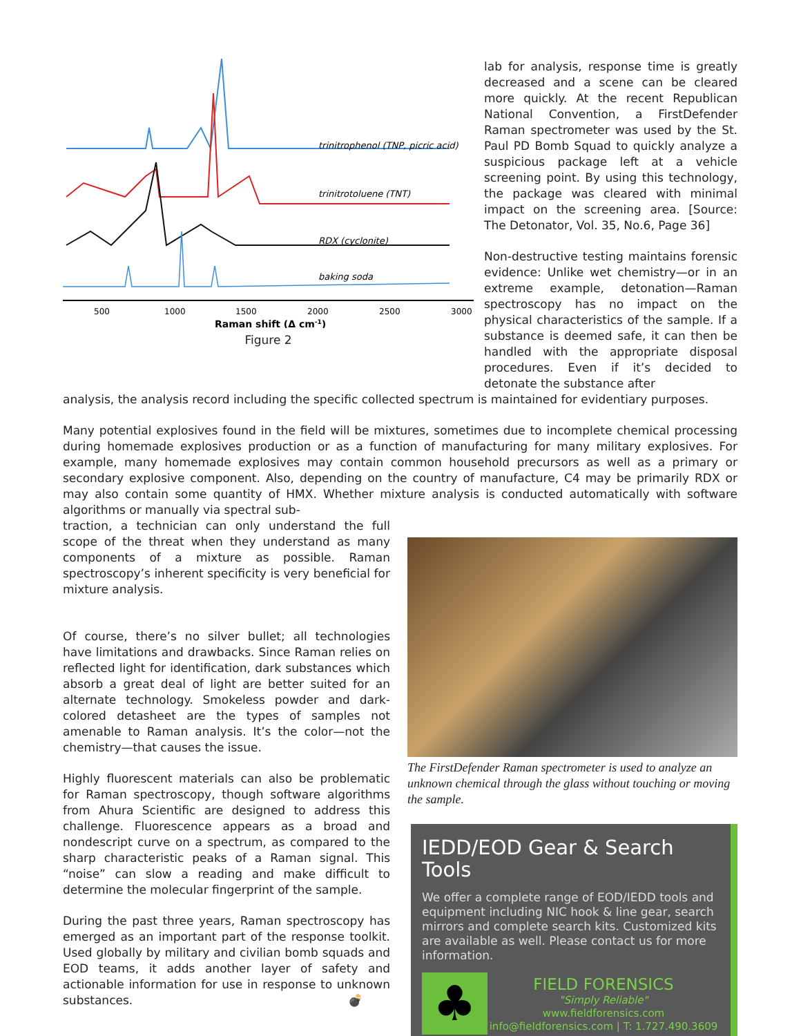trinitrophenol (TNP, picric acid)
trinitrotoluene (TNT)
RDX (cyclonite)
baking soda
500
1000
1500
2000
2500
3000
Raman shift (Δ cm-1)
Figure 2
lab for analysis, response time is greatly decreased and a scene can be cleared more quickly. At the recent Republican National Convention, a FirstDefender Raman spectrometer was used by the St. Paul PD Bomb Squad to quickly analyze a suspicious package left at a vehicle screening point. By using this technology, the package was cleared with minimal impact on the screening area. [Source: The Detonator, Vol. 35, No.6, Page 36]
Non-destructive testing maintains forensic evidence: Unlike wet chemistry—or in an extreme example, detonation—Raman spectroscopy has no impact on the physical characteristics of the sample. If a substance is deemed safe, it can then be handled with the appropriate disposal procedures. Even if it’s decided to detonate the substance after
analysis, the analysis record including the specific collected spectrum is maintained for evidentiary purposes.
Many potential explosives found in the field will be mixtures, sometimes due to incomplete chemical processing during homemade explosives production or as a function of manufacturing for many military explosives. For example, many homemade explosives may contain common household precursors as well as a primary or secondary explosive component. Also, depending on the country of manufacture, C4 may be primarily RDX or may also contain some quantity of HMX. Whether mixture analysis is conducted automatically with software algorithms or manually via spectral sub-
traction, a technician can only understand the full scope of the threat when they understand as many components of a mixture as possible. Raman spectroscopy’s inherent specificity is very beneficial for mixture analysis.
Of course, there’s no silver bullet; all technologies have limitations and drawbacks. Since Raman relies on reflected light for identification, dark substances which absorb a great deal of light are better suited for an alternate technology. Smokeless powder and dark-colored detasheet are the types of samples not amenable to Raman analysis. It’s the color—not the chemistry—that causes the issue.
Highly fluorescent materials can also be problematic for Raman spectroscopy, though software algorithms from Ahura Scientific are designed to address this challenge. Fluorescence appears as a broad and nondescript curve on a spectrum, as compared to the sharp characteristic peaks of a Raman signal. This “noise” can slow a reading and make difficult to determine the molecular fingerprint of the sample.
During the past three years, Raman spectroscopy has emerged as an important part of the response toolkit. Used globally by military and civilian bomb squads and EOD teams, it adds another layer of safety and actionable information for use in response to unknown substances. 💣
The FirstDefender Raman spectrometer is used to analyze an unknown chemical through the glass without touching or moving the sample.
IEDD/EOD Gear & Search Tools
We offer a complete range of EOD/IEDD tools and equipment including NIC hook & line gear, search mirrors and complete search kits. Customized kits are available as well. Please contact us for more information.
♣
FIELD FORENSICS
"Simply Reliable"
www.fieldforensics.com
info@fieldforensics.com | T: 1.727.490.3609